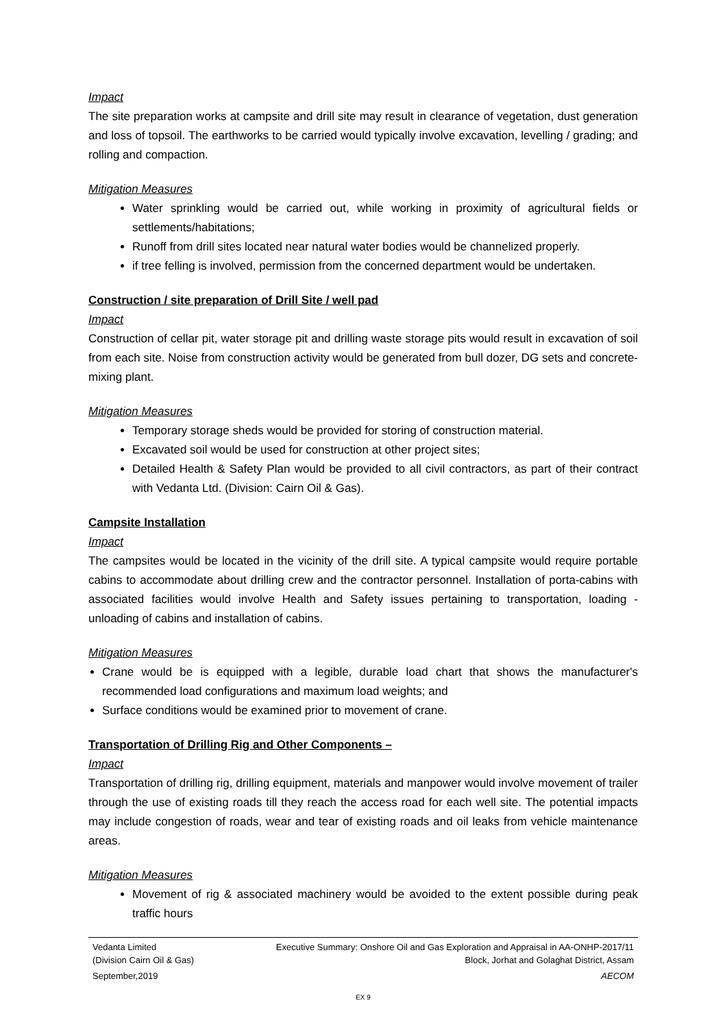Impact
The site preparation works at campsite and drill site may result in clearance of vegetation, dust generation and loss of topsoil. The earthworks to be carried would typically involve excavation, levelling / grading; and rolling and compaction.
Mitigation Measures
Water sprinkling would be carried out, while working in proximity of agricultural fields or settlements/habitations;
Runoff from drill sites located near natural water bodies would be channelized properly.
if tree felling is involved, permission from the concerned department would be undertaken.
Construction / site preparation of Drill Site / well pad
Impact
Construction of cellar pit, water storage pit and drilling waste storage pits would result in excavation of soil from each site. Noise from construction activity would be generated from bull dozer, DG sets and concrete-mixing plant.
Mitigation Measures
Temporary storage sheds would be provided for storing of construction material.
Excavated soil would be used for construction at other project sites;
Detailed Health & Safety Plan would be provided to all civil contractors, as part of their contract with Vedanta Ltd. (Division: Cairn Oil & Gas).
Campsite Installation
Impact
The campsites would be located in the vicinity of the drill site. A typical campsite would require portable cabins to accommodate about drilling crew and the contractor personnel. Installation of porta-cabins with associated facilities would involve Health and Safety issues pertaining to transportation, loading - unloading of cabins and installation of cabins.
Mitigation Measures
Crane would be is equipped with a legible, durable load chart that shows the manufacturer's recommended load configurations and maximum load weights; and
Surface conditions would be examined prior to movement of crane.
Transportation of Drilling Rig and Other Components –
Impact
Transportation of drilling rig, drilling equipment, materials and manpower would involve movement of trailer through the use of existing roads till they reach the access road for each well site. The potential impacts may include congestion of roads, wear and tear of existing roads and oil leaks from vehicle maintenance areas.
Mitigation Measures
Movement of rig & associated machinery would be avoided to the extent possible during peak traffic hours
Vedanta Limited Executive Summary: Onshore Oil and Gas Exploration and Appraisal in AA-ONHP-2017/11
(Division Cairn Oil & Gas) Block, Jorhat and Golaghat District, Assam
September,2019 AECOM
EX 9